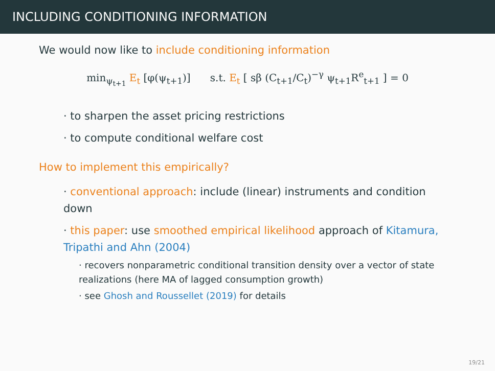INCLUDING CONDITIONING INFORMATION
We would now like to include conditioning information
min<sub>ψ<sub>t+1</sub></sub> E<sub>t</sub> [φ(ψ<sub>t+1</sub>)] s.t. E<sub>t</sub> [ sβ (C<sub>t+1</sub>/C<sub>t</sub>)<sup>−γ</sup> ψ<sub>t+1</sub>R<sup>e</sup><sub>t+1</sub> ] = 0
· to sharpen the asset pricing restrictions
· to compute conditional welfare cost
How to implement this empirically?
· conventional approach: include (linear) instruments and condition down
· this paper: use smoothed empirical likelihood approach of Kitamura, Tripathi and Ahn (2004)
· recovers nonparametric conditional transition density over a vector of state realizations (here MA of lagged consumption growth)
· see Ghosh and Roussellet (2019) for details
19/21